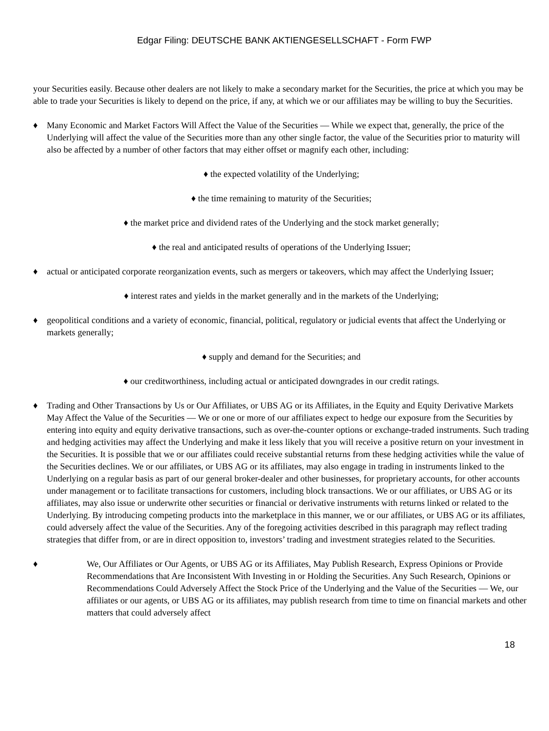Edgar Filing: DEUTSCHE BANK AKTIENGESELLSCHAFT - Form FWP
your Securities easily. Because other dealers are not likely to make a secondary market for the Securities, the price at which you may be able to trade your Securities is likely to depend on the price, if any, at which we or our affiliates may be willing to buy the Securities.
♦ Many Economic and Market Factors Will Affect the Value of the Securities — While we expect that, generally, the price of the Underlying will affect the value of the Securities more than any other single factor, the value of the Securities prior to maturity will also be affected by a number of other factors that may either offset or magnify each other, including:
♦ the expected volatility of the Underlying;
♦ the time remaining to maturity of the Securities;
♦ the market price and dividend rates of the Underlying and the stock market generally;
♦ the real and anticipated results of operations of the Underlying Issuer;
♦ actual or anticipated corporate reorganization events, such as mergers or takeovers, which may affect the Underlying Issuer;
♦ interest rates and yields in the market generally and in the markets of the Underlying;
♦ geopolitical conditions and a variety of economic, financial, political, regulatory or judicial events that affect the Underlying or markets generally;
♦ supply and demand for the Securities; and
♦ our creditworthiness, including actual or anticipated downgrades in our credit ratings.
♦ Trading and Other Transactions by Us or Our Affiliates, or UBS AG or its Affiliates, in the Equity and Equity Derivative Markets May Affect the Value of the Securities — We or one or more of our affiliates expect to hedge our exposure from the Securities by entering into equity and equity derivative transactions, such as over-the-counter options or exchange-traded instruments. Such trading and hedging activities may affect the Underlying and make it less likely that you will receive a positive return on your investment in the Securities. It is possible that we or our affiliates could receive substantial returns from these hedging activities while the value of the Securities declines. We or our affiliates, or UBS AG or its affiliates, may also engage in trading in instruments linked to the Underlying on a regular basis as part of our general broker-dealer and other businesses, for proprietary accounts, for other accounts under management or to facilitate transactions for customers, including block transactions. We or our affiliates, or UBS AG or its affiliates, may also issue or underwrite other securities or financial or derivative instruments with returns linked or related to the Underlying. By introducing competing products into the marketplace in this manner, we or our affiliates, or UBS AG or its affiliates, could adversely affect the value of the Securities. Any of the foregoing activities described in this paragraph may reflect trading strategies that differ from, or are in direct opposition to, investors’ trading and investment strategies related to the Securities.
♦ We, Our Affiliates or Our Agents, or UBS AG or its Affiliates, May Publish Research, Express Opinions or Provide Recommendations that Are Inconsistent With Investing in or Holding the Securities. Any Such Research, Opinions or Recommendations Could Adversely Affect the Stock Price of the Underlying and the Value of the Securities — We, our affiliates or our agents, or UBS AG or its affiliates, may publish research from time to time on financial markets and other matters that could adversely affect
18